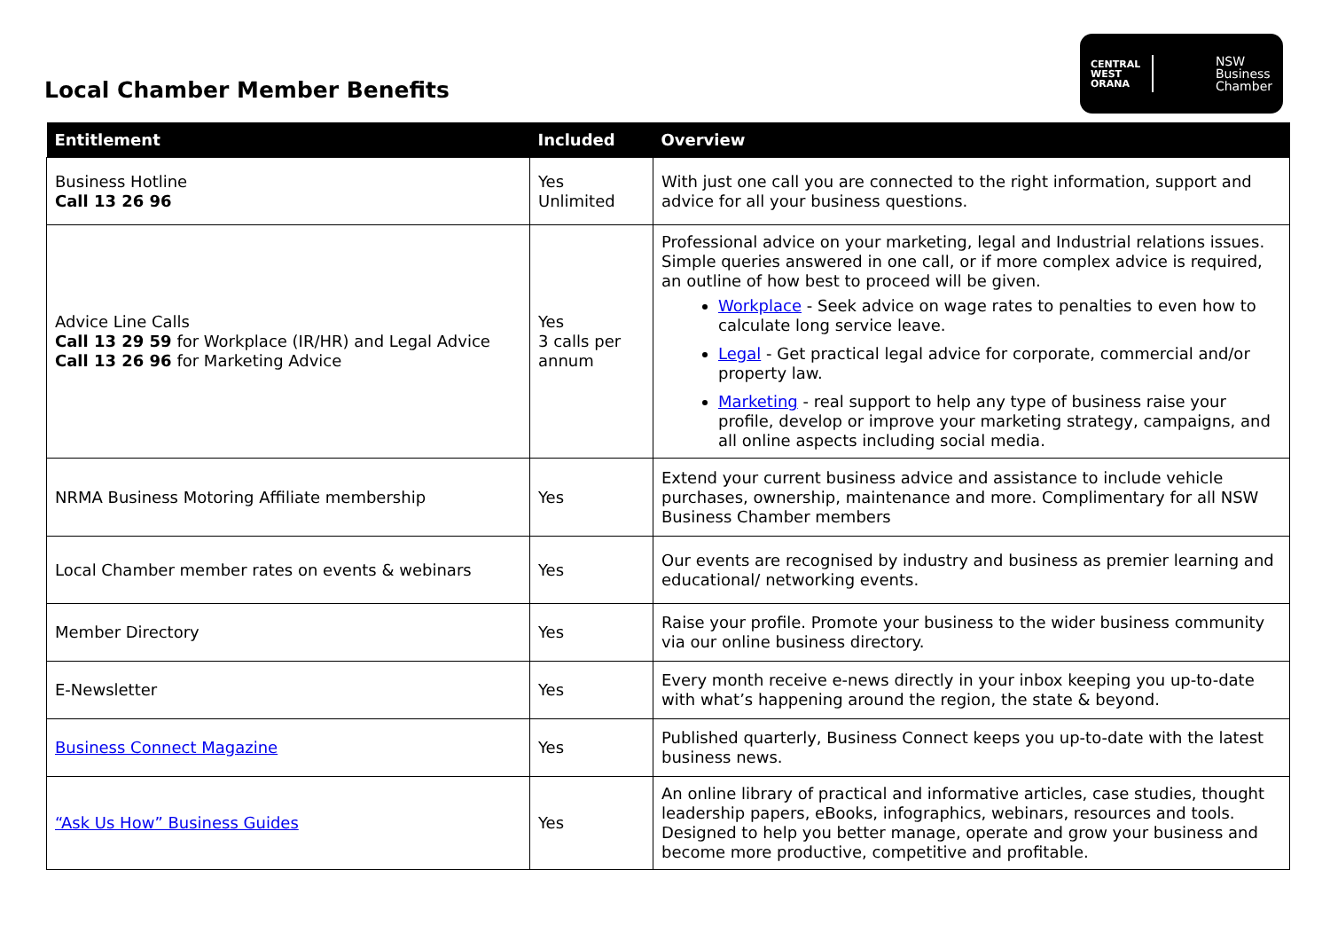Local Chamber Member Benefits
CENTRAL
WEST
ORANA
NSW
Business
Chamber
| Entitlement | Included | Overview |
| --- | --- | --- |
| Business Hotline Call 13 26 96 | Yes Unlimited | With just one call you are connected to the right information, support and advice for all your business questions. |
| Advice Line Calls Call 13 29 59 for Workplace (IR/HR) and Legal Advice Call 13 26 96 for Marketing Advice | Yes 3 calls per annum | Professional advice on your marketing, legal and Industrial relations issues. Simple queries answered in one call, or if more complex advice is required, an outline of how best to proceed will be given. Workplace - Seek advice on wage rates to penalties to even how to calculate long service leave. Legal - Get practical legal advice for corporate, commercial and/or property law. Marketing - real support to help any type of business raise your profile, develop or improve your marketing strategy, campaigns, and all online aspects including social media. |
| NRMA Business Motoring Affiliate membership | Yes | Extend your current business advice and assistance to include vehicle purchases, ownership, maintenance and more. Complimentary for all NSW Business Chamber members |
| Local Chamber member rates on events & webinars | Yes | Our events are recognised by industry and business as premier learning and educational/ networking events. |
| Member Directory | Yes | Raise your profile. Promote your business to the wider business community via our online business directory. |
| E-Newsletter | Yes | Every month receive e-news directly in your inbox keeping you up-to-date with what’s happening around the region, the state & beyond. |
| Business Connect Magazine | Yes | Published quarterly, Business Connect keeps you up-to-date with the latest business news. |
| “Ask Us How” Business Guides | Yes | An online library of practical and informative articles, case studies, thought leadership papers, eBooks, infographics, webinars, resources and tools. Designed to help you better manage, operate and grow your business and become more productive, competitive and profitable. |